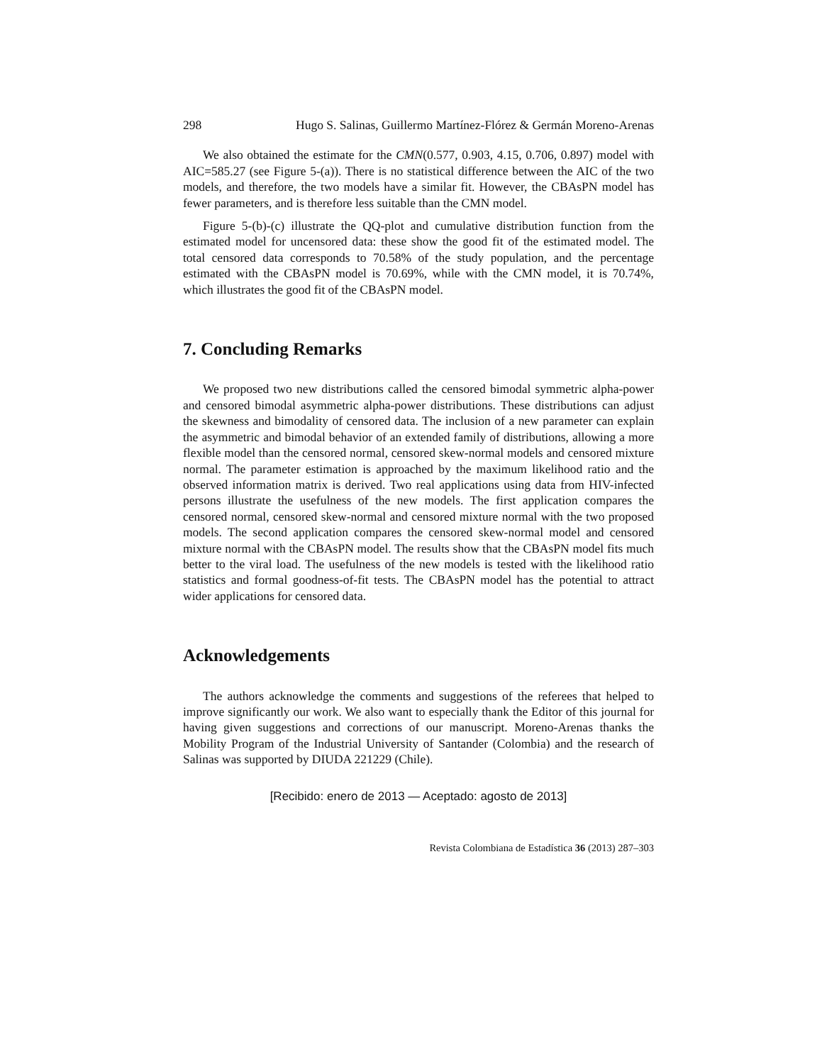298 Hugo S. Salinas, Guillermo Martínez-Flórez & Germán Moreno-Arenas
We also obtained the estimate for the CMN(0.577, 0.903, 4.15, 0.706, 0.897) model with AIC=585.27 (see Figure 5-(a)). There is no statistical difference between the AIC of the two models, and therefore, the two models have a similar fit. However, the CBAsPN model has fewer parameters, and is therefore less suitable than the CMN model.
Figure 5-(b)-(c) illustrate the QQ-plot and cumulative distribution function from the estimated model for uncensored data: these show the good fit of the estimated model. The total censored data corresponds to 70.58% of the study population, and the percentage estimated with the CBAsPN model is 70.69%, while with the CMN model, it is 70.74%, which illustrates the good fit of the CBAsPN model.
7. Concluding Remarks
We proposed two new distributions called the censored bimodal symmetric alpha-power and censored bimodal asymmetric alpha-power distributions. These distributions can adjust the skewness and bimodality of censored data. The inclusion of a new parameter can explain the asymmetric and bimodal behavior of an extended family of distributions, allowing a more flexible model than the censored normal, censored skew-normal models and censored mixture normal. The parameter estimation is approached by the maximum likelihood ratio and the observed information matrix is derived. Two real applications using data from HIV-infected persons illustrate the usefulness of the new models. The first application compares the censored normal, censored skew-normal and censored mixture normal with the two proposed models. The second application compares the censored skew-normal model and censored mixture normal with the CBAsPN model. The results show that the CBAsPN model fits much better to the viral load. The usefulness of the new models is tested with the likelihood ratio statistics and formal goodness-of-fit tests. The CBAsPN model has the potential to attract wider applications for censored data.
Acknowledgements
The authors acknowledge the comments and suggestions of the referees that helped to improve significantly our work. We also want to especially thank the Editor of this journal for having given suggestions and corrections of our manuscript. Moreno-Arenas thanks the Mobility Program of the Industrial University of Santander (Colombia) and the research of Salinas was supported by DIUDA 221229 (Chile).
[Recibido: enero de 2013 — Aceptado: agosto de 2013]
Revista Colombiana de Estadística 36 (2013) 287–303